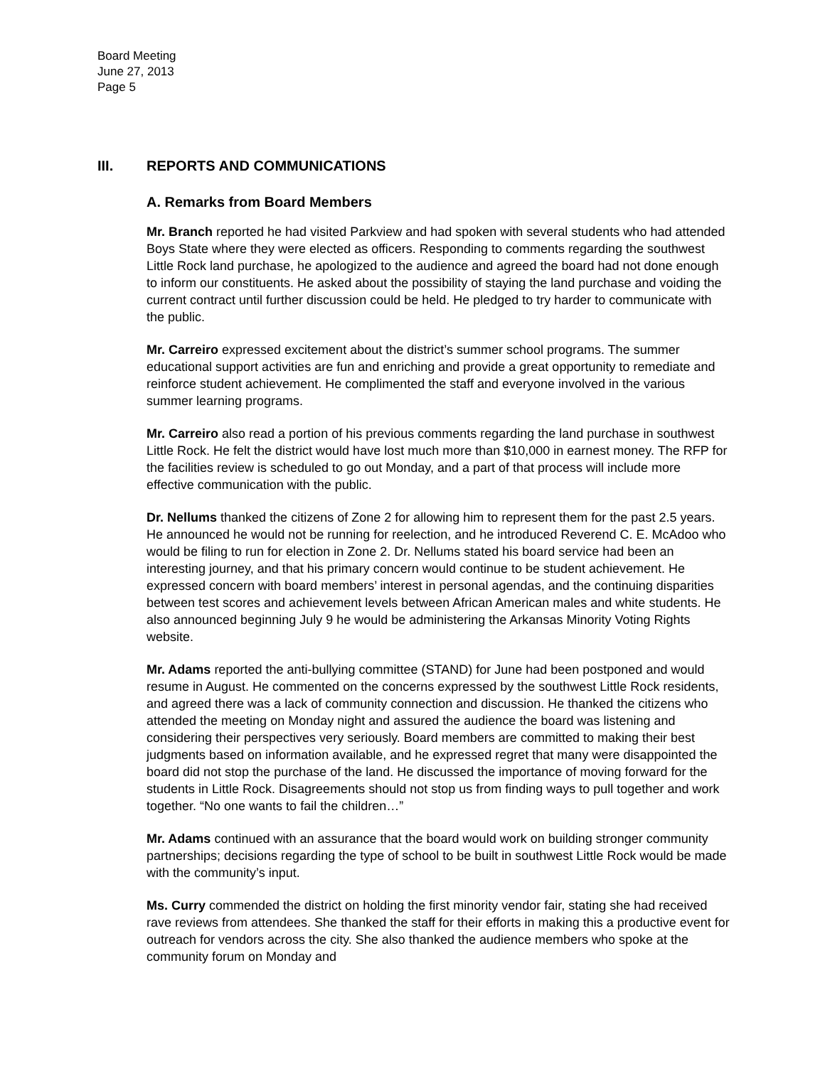Board Meeting
June 27, 2013
Page 5
III. REPORTS AND COMMUNICATIONS
A. Remarks from Board Members
Mr. Branch reported he had visited Parkview and had spoken with several students who had attended Boys State where they were elected as officers. Responding to comments regarding the southwest Little Rock land purchase, he apologized to the audience and agreed the board had not done enough to inform our constituents. He asked about the possibility of staying the land purchase and voiding the current contract until further discussion could be held. He pledged to try harder to communicate with the public.
Mr. Carreiro expressed excitement about the district’s summer school programs. The summer educational support activities are fun and enriching and provide a great opportunity to remediate and reinforce student achievement. He complimented the staff and everyone involved in the various summer learning programs.
Mr. Carreiro also read a portion of his previous comments regarding the land purchase in southwest Little Rock. He felt the district would have lost much more than $10,000 in earnest money. The RFP for the facilities review is scheduled to go out Monday, and a part of that process will include more effective communication with the public.
Dr. Nellums thanked the citizens of Zone 2 for allowing him to represent them for the past 2.5 years. He announced he would not be running for reelection, and he introduced Reverend C. E. McAdoo who would be filing to run for election in Zone 2. Dr. Nellums stated his board service had been an interesting journey, and that his primary concern would continue to be student achievement. He expressed concern with board members’ interest in personal agendas, and the continuing disparities between test scores and achievement levels between African American males and white students. He also announced beginning July 9 he would be administering the Arkansas Minority Voting Rights website.
Mr. Adams reported the anti-bullying committee (STAND) for June had been postponed and would resume in August. He commented on the concerns expressed by the southwest Little Rock residents, and agreed there was a lack of community connection and discussion. He thanked the citizens who attended the meeting on Monday night and assured the audience the board was listening and considering their perspectives very seriously. Board members are committed to making their best judgments based on information available, and he expressed regret that many were disappointed the board did not stop the purchase of the land. He discussed the importance of moving forward for the students in Little Rock. Disagreements should not stop us from finding ways to pull together and work together. “No one wants to fail the children…”
Mr. Adams continued with an assurance that the board would work on building stronger community partnerships; decisions regarding the type of school to be built in southwest Little Rock would be made with the community’s input.
Ms. Curry commended the district on holding the first minority vendor fair, stating she had received rave reviews from attendees. She thanked the staff for their efforts in making this a productive event for outreach for vendors across the city. She also thanked the audience members who spoke at the community forum on Monday and